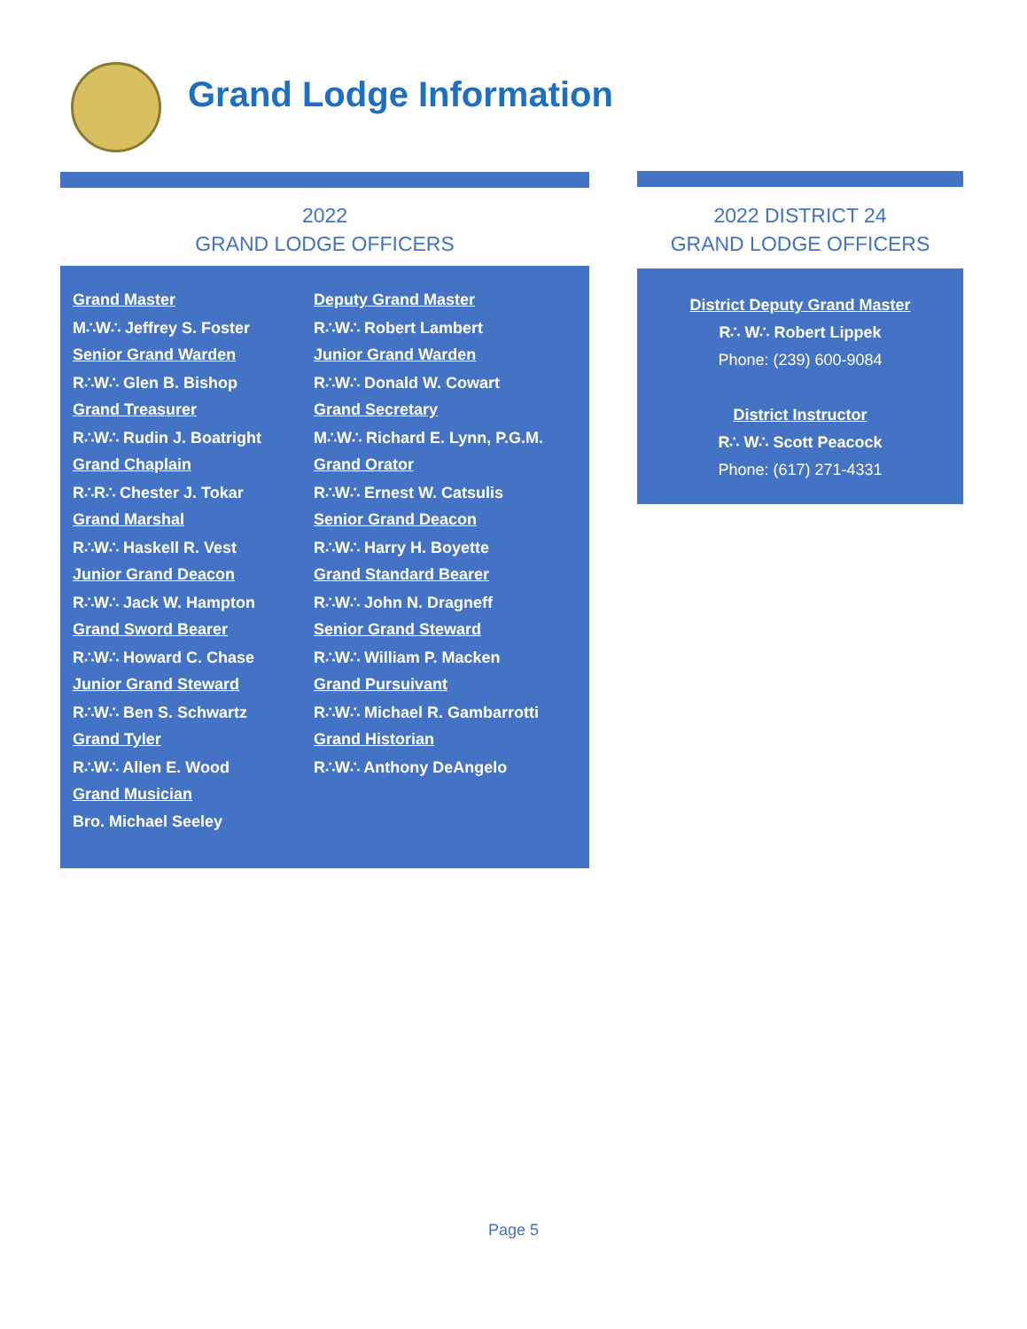Grand Lodge Information
2022
GRAND LODGE OFFICERS
2022 DISTRICT 24
GRAND LODGE OFFICERS
Grand Master
Deputy Grand Master
M∴W∴ Jeffrey S. Foster
R∴W∴ Robert Lambert
Senior Grand Warden
Junior Grand Warden
R∴W∴ Glen B. Bishop
R∴W∴ Donald W. Cowart
Grand Treasurer
Grand Secretary
R∴W∴ Rudin J. Boatright
M∴W∴ Richard E. Lynn, P.G.M.
Grand Chaplain
Grand Orator
R∴R∴ Chester J. Tokar
R∴W∴ Ernest W. Catsulis
Grand Marshal
Senior Grand Deacon
R∴W∴ Haskell R. Vest
R∴W∴ Harry H. Boyette
Junior Grand Deacon
Grand Standard Bearer
R∴W∴ Jack W. Hampton
R∴W∴ John N. Dragneff
Grand Sword Bearer
Senior Grand Steward
R∴W∴ Howard C. Chase
R∴W∴ William P. Macken
Junior Grand Steward
Grand Pursuivant
R∴W∴ Ben S. Schwartz
R∴W∴ Michael R. Gambarrotti
Grand Tyler
Grand Historian
R∴W∴ Allen E. Wood
R∴W∴ Anthony DeAngelo
Grand Musician
Bro. Michael Seeley
District Deputy Grand Master
R∴ W∴ Robert Lippek
Phone: (239) 600-9084
District Instructor
R∴ W∴ Scott Peacock
Phone: (617) 271-4331
Page 5